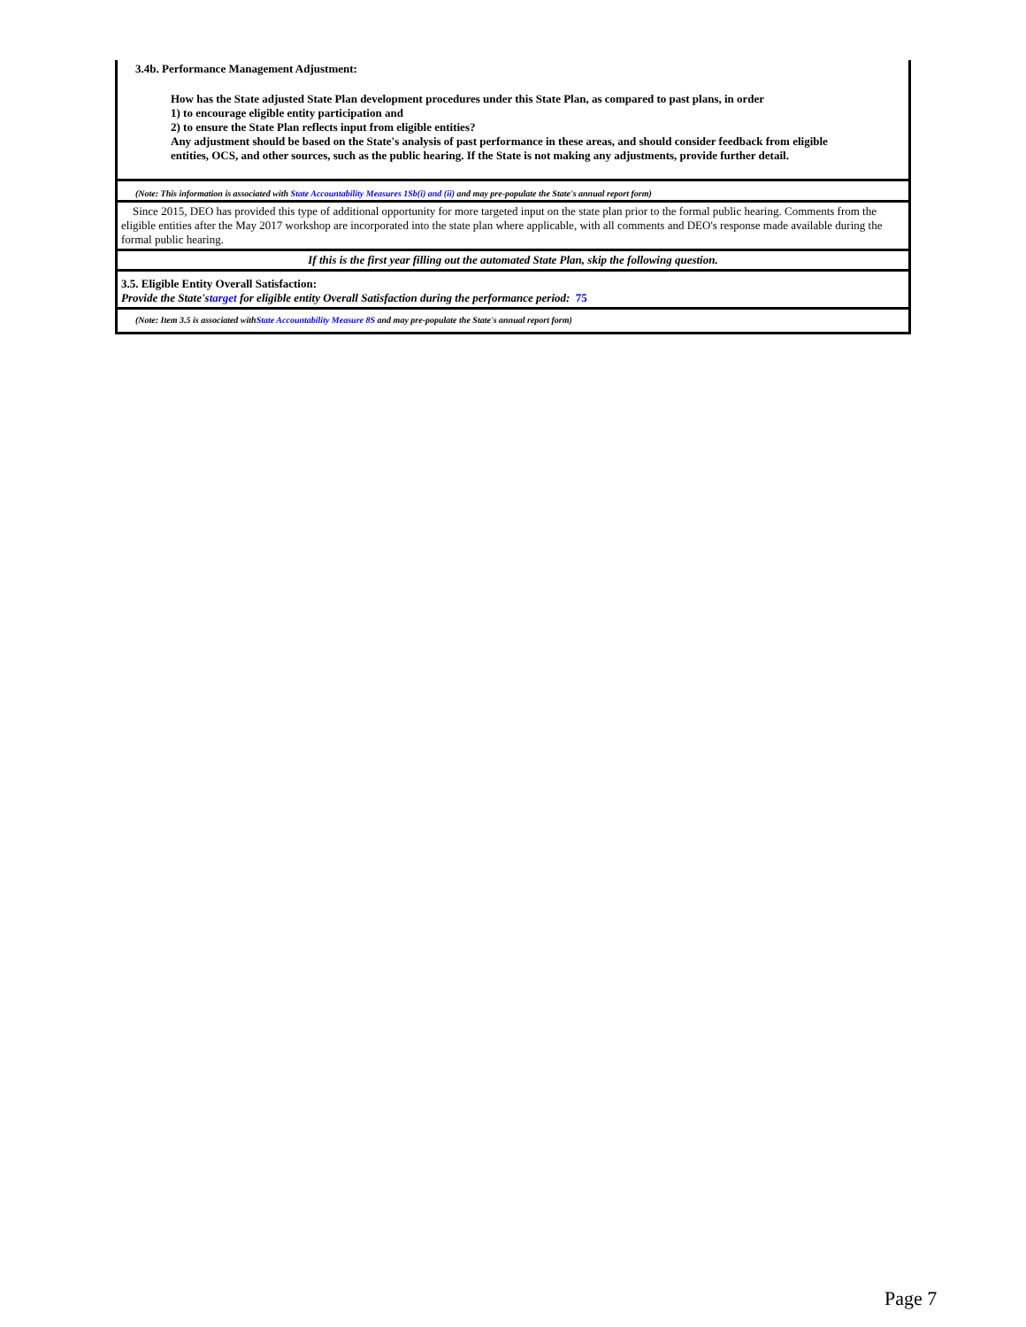3.4b. Performance Management Adjustment:
How has the State adjusted State Plan development procedures under this State Plan, as compared to past plans, in order
1) to encourage eligible entity participation and
2) to ensure the State Plan reflects input from eligible entities?
Any adjustment should be based on the State's analysis of past performance in these areas, and should consider feedback from eligible entities, OCS, and other sources, such as the public hearing. If the State is not making any adjustments, provide further detail.
(Note: This information is associated with State Accountability Measures 1Sb(i) and (ii) and may pre-populate the State's annual report form)
Since 2015, DEO has provided this type of additional opportunity for more targeted input on the state plan prior to the formal public hearing. Comments from the eligible entities after the May 2017 workshop are incorporated into the state plan where applicable, with all comments and DEO's response made available during the formal public hearing.
If this is the first year filling out the automated State Plan, skip the following question.
3.5. Eligible Entity Overall Satisfaction:
Provide the State'starget for eligible entity Overall Satisfaction during the performance period: 75
(Note: Item 3.5 is associated withState Accountability Measure 8S and may pre-populate the State's annual report form)
Page 7